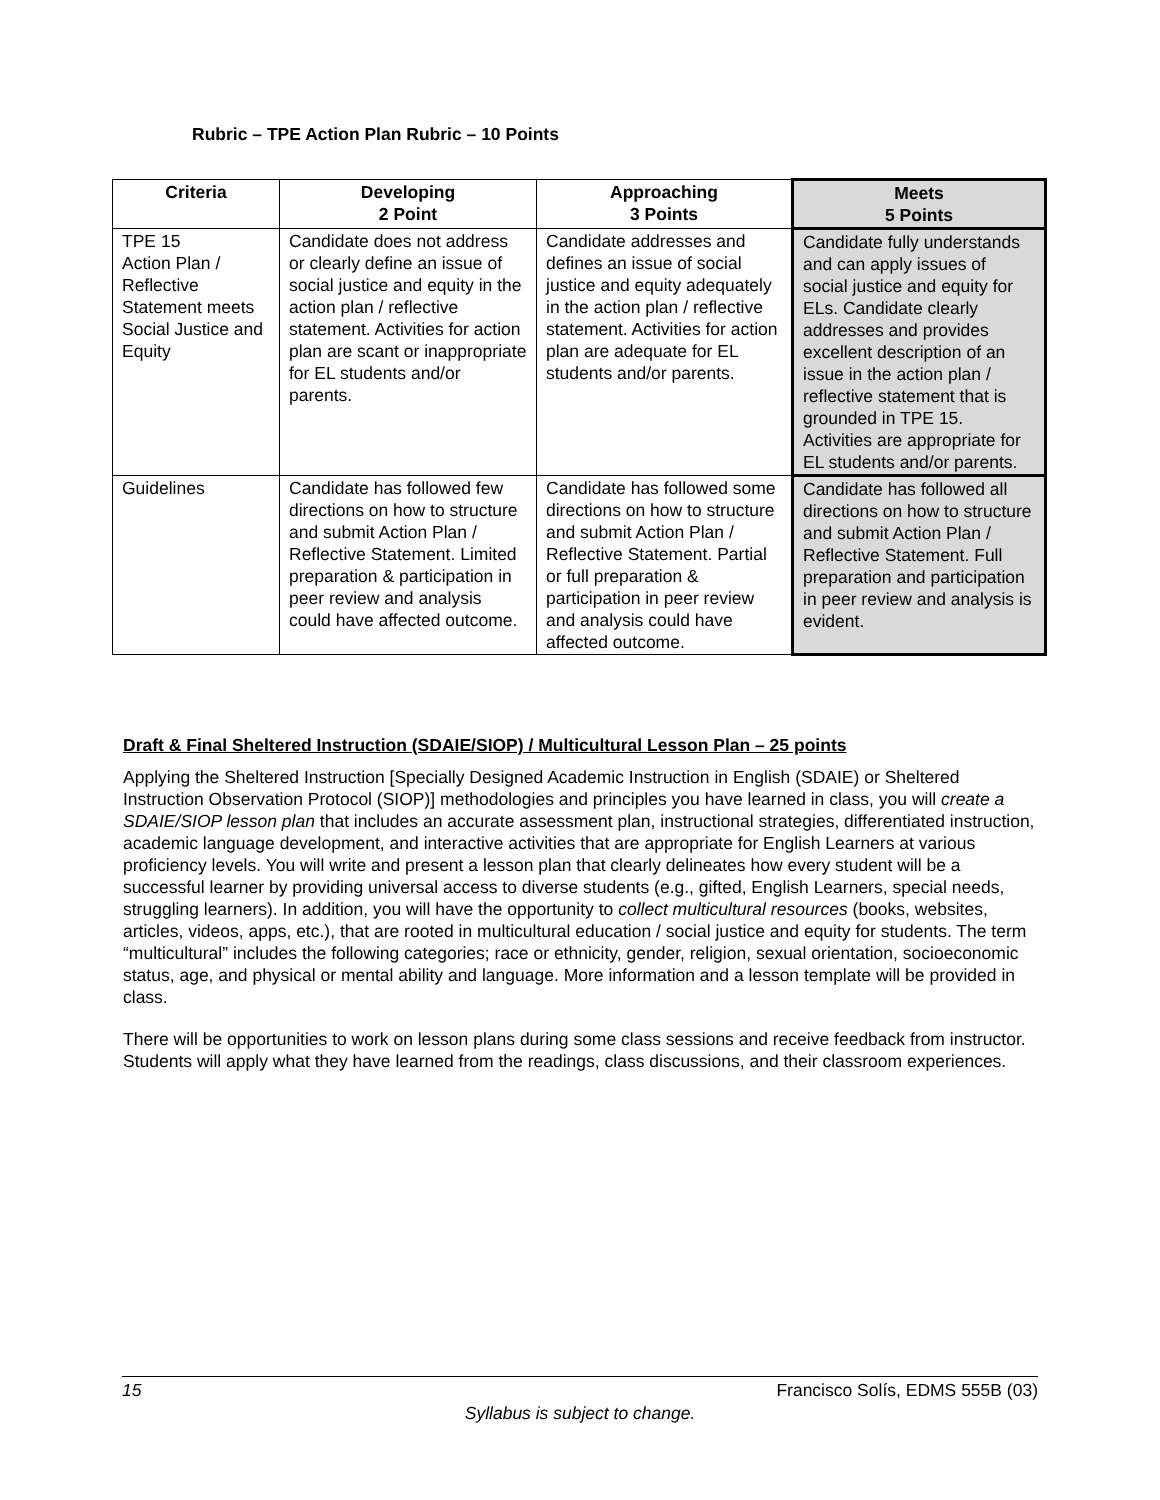Rubric – TPE Action Plan Rubric – 10 Points
| Criteria | Developing 2 Point | Approaching 3 Points | Meets 5 Points |
| --- | --- | --- | --- |
| TPE 15 Action Plan / Reflective Statement meets Social Justice and Equity | Candidate does not address or clearly define an issue of social justice and equity in the action plan / reflective statement. Activities for action plan are scant or inappropriate for EL students and/or parents. | Candidate addresses and defines an issue of social justice and equity adequately in the action plan / reflective statement. Activities for action plan are adequate for EL students and/or parents. | Candidate fully understands and can apply issues of social justice and equity for ELs. Candidate clearly addresses and provides excellent description of an issue in the action plan / reflective statement that is grounded in TPE 15. Activities are appropriate for EL students and/or parents. |
| Guidelines | Candidate has followed few directions on how to structure and submit Action Plan / Reflective Statement. Limited preparation & participation in peer review and analysis could have affected outcome. | Candidate has followed some directions on how to structure and submit Action Plan / Reflective Statement. Partial or full preparation & participation in peer review and analysis could have affected outcome. | Candidate has followed all directions on how to structure and submit Action Plan / Reflective Statement. Full preparation and participation in peer review and analysis is evident. |
Draft & Final Sheltered Instruction (SDAIE/SIOP) / Multicultural Lesson Plan – 25 points
Applying the Sheltered Instruction [Specially Designed Academic Instruction in English (SDAIE) or Sheltered Instruction Observation Protocol (SIOP)] methodologies and principles you have learned in class, you will create a SDAIE/SIOP lesson plan that includes an accurate assessment plan, instructional strategies, differentiated instruction, academic language development, and interactive activities that are appropriate for English Learners at various proficiency levels. You will write and present a lesson plan that clearly delineates how every student will be a successful learner by providing universal access to diverse students (e.g., gifted, English Learners, special needs, struggling learners). In addition, you will have the opportunity to collect multicultural resources (books, websites, articles, videos, apps, etc.), that are rooted in multicultural education / social justice and equity for students. The term “multicultural” includes the following categories; race or ethnicity, gender, religion, sexual orientation, socioeconomic status, age, and physical or mental ability and language. More information and a lesson template will be provided in class.
There will be opportunities to work on lesson plans during some class sessions and receive feedback from instructor. Students will apply what they have learned from the readings, class discussions, and their classroom experiences.
15 Francisco Solís, EDMS 555B (03)
Syllabus is subject to change.